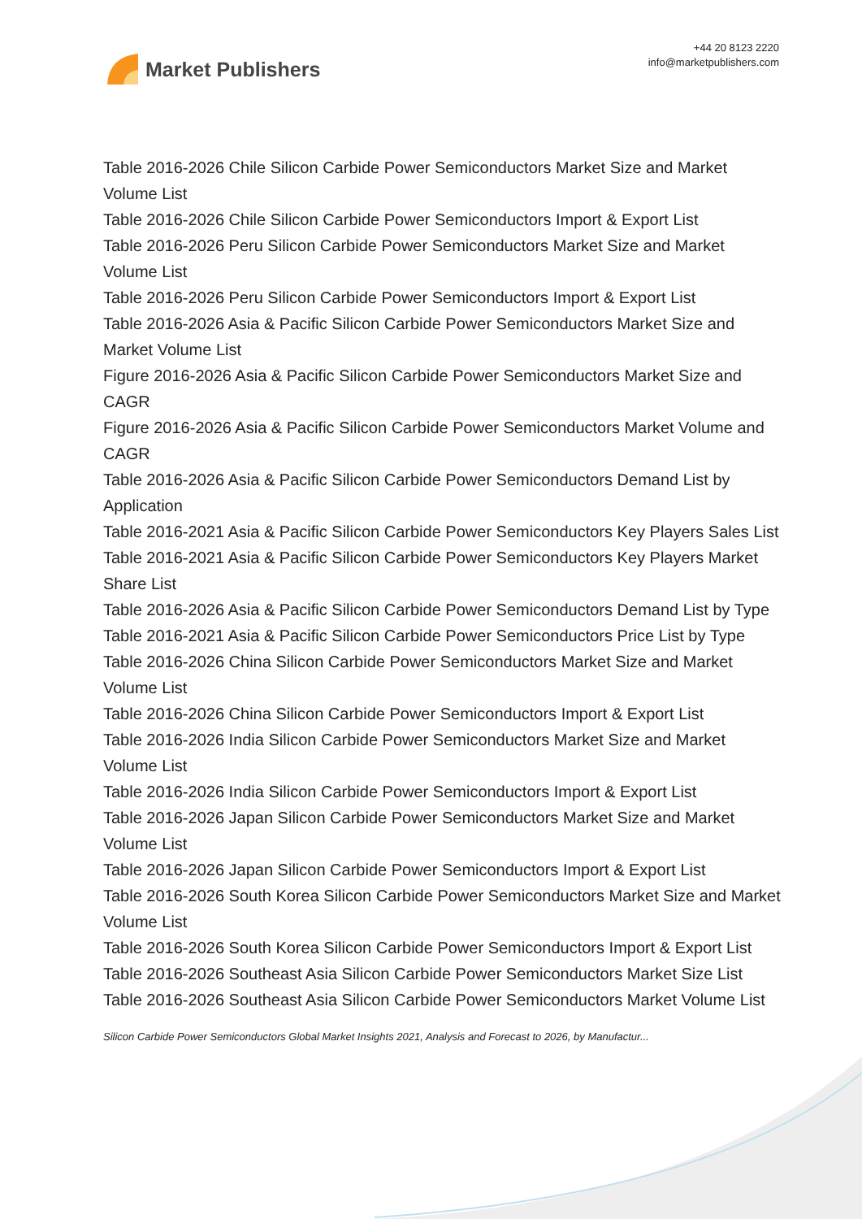Market Publishers
+44 20 8123 2220
info@marketpublishers.com
Table 2016-2026 Chile Silicon Carbide Power Semiconductors Market Size and Market Volume List
Table 2016-2026 Chile Silicon Carbide Power Semiconductors Import & Export List
Table 2016-2026 Peru Silicon Carbide Power Semiconductors Market Size and Market Volume List
Table 2016-2026 Peru Silicon Carbide Power Semiconductors Import & Export List
Table 2016-2026 Asia & Pacific Silicon Carbide Power Semiconductors Market Size and Market Volume List
Figure 2016-2026 Asia & Pacific Silicon Carbide Power Semiconductors Market Size and CAGR
Figure 2016-2026 Asia & Pacific Silicon Carbide Power Semiconductors Market Volume and CAGR
Table 2016-2026 Asia & Pacific Silicon Carbide Power Semiconductors Demand List by Application
Table 2016-2021 Asia & Pacific Silicon Carbide Power Semiconductors Key Players Sales List
Table 2016-2021 Asia & Pacific Silicon Carbide Power Semiconductors Key Players Market Share List
Table 2016-2026 Asia & Pacific Silicon Carbide Power Semiconductors Demand List by Type
Table 2016-2021 Asia & Pacific Silicon Carbide Power Semiconductors Price List by Type
Table 2016-2026 China Silicon Carbide Power Semiconductors Market Size and Market Volume List
Table 2016-2026 China Silicon Carbide Power Semiconductors Import & Export List
Table 2016-2026 India Silicon Carbide Power Semiconductors Market Size and Market Volume List
Table 2016-2026 India Silicon Carbide Power Semiconductors Import & Export List
Table 2016-2026 Japan Silicon Carbide Power Semiconductors Market Size and Market Volume List
Table 2016-2026 Japan Silicon Carbide Power Semiconductors Import & Export List
Table 2016-2026 South Korea Silicon Carbide Power Semiconductors Market Size and Market Volume List
Table 2016-2026 South Korea Silicon Carbide Power Semiconductors Import & Export List
Table 2016-2026 Southeast Asia Silicon Carbide Power Semiconductors Market Size List
Table 2016-2026 Southeast Asia Silicon Carbide Power Semiconductors Market Volume List
Silicon Carbide Power Semiconductors Global Market Insights 2021, Analysis and Forecast to 2026, by Manufactur...